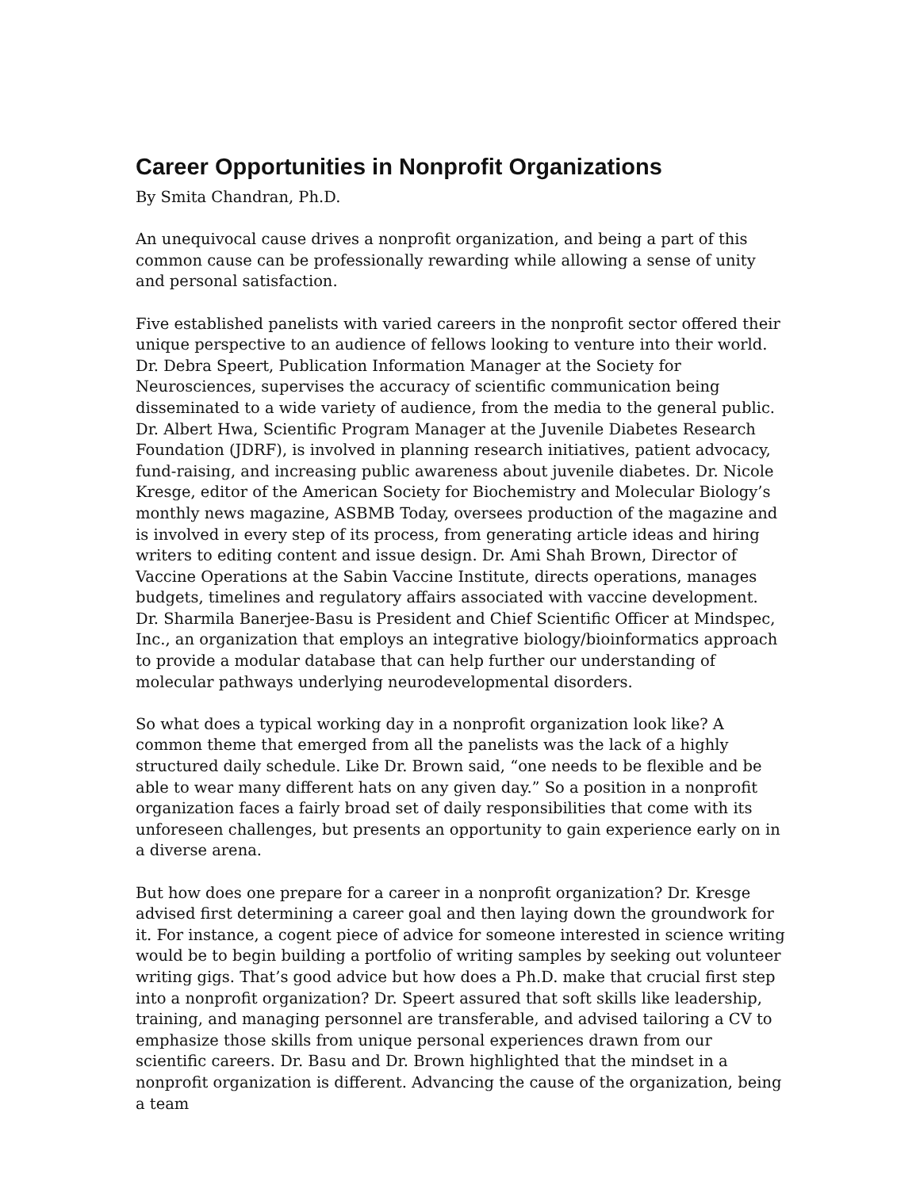Career Opportunities in Nonprofit Organizations
By Smita Chandran, Ph.D.
An unequivocal cause drives a nonprofit organization, and being a part of this common cause can be professionally rewarding while allowing a sense of unity and personal satisfaction.
Five established panelists with varied careers in the nonprofit sector offered their unique perspective to an audience of fellows looking to venture into their world. Dr. Debra Speert, Publication Information Manager at the Society for Neurosciences, supervises the accuracy of scientific communication being disseminated to a wide variety of audience, from the media to the general public. Dr. Albert Hwa, Scientific Program Manager at the Juvenile Diabetes Research Foundation (JDRF), is involved in planning research initiatives, patient advocacy, fund-raising, and increasing public awareness about juvenile diabetes. Dr. Nicole Kresge, editor of the American Society for Biochemistry and Molecular Biology’s monthly news magazine, ASBMB Today, oversees production of the magazine and is involved in every step of its process, from generating article ideas and hiring writers to editing content and issue design. Dr. Ami Shah Brown, Director of Vaccine Operations at the Sabin Vaccine Institute, directs operations, manages budgets, timelines and regulatory affairs associated with vaccine development. Dr. Sharmila Banerjee-Basu is President and Chief Scientific Officer at Mindspec, Inc., an organization that employs an integrative biology/bioinformatics approach to provide a modular database that can help further our understanding of molecular pathways underlying neurodevelopmental disorders.
So what does a typical working day in a nonprofit organization look like? A common theme that emerged from all the panelists was the lack of a highly structured daily schedule. Like Dr. Brown said, “one needs to be flexible and be able to wear many different hats on any given day.” So a position in a nonprofit organization faces a fairly broad set of daily responsibilities that come with its unforeseen challenges, but presents an opportunity to gain experience early on in a diverse arena.
But how does one prepare for a career in a nonprofit organization? Dr. Kresge advised first determining a career goal and then laying down the groundwork for it. For instance, a cogent piece of advice for someone interested in science writing would be to begin building a portfolio of writing samples by seeking out volunteer writing gigs. That’s good advice but how does a Ph.D. make that crucial first step into a nonprofit organization? Dr. Speert assured that soft skills like leadership, training, and managing personnel are transferable, and advised tailoring a CV to emphasize those skills from unique personal experiences drawn from our scientific careers. Dr. Basu and Dr. Brown highlighted that the mindset in a nonprofit organization is different. Advancing the cause of the organization, being a team